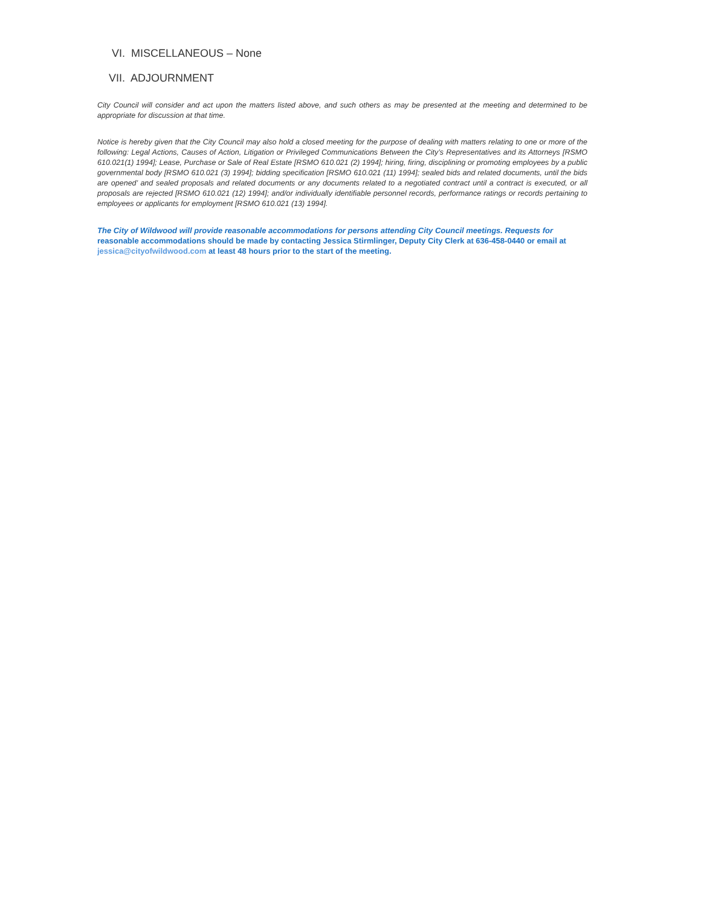VI. MISCELLANEOUS – None
VII. ADJOURNMENT
City Council will consider and act upon the matters listed above, and such others as may be presented at the meeting and determined to be appropriate for discussion at that time.
Notice is hereby given that the City Council may also hold a closed meeting for the purpose of dealing with matters relating to one or more of the following: Legal Actions, Causes of Action, Litigation or Privileged Communications Between the City’s Representatives and its Attorneys [RSMO 610.021(1) 1994]; Lease, Purchase or Sale of Real Estate [RSMO 610.021 (2) 1994]; hiring, firing, disciplining or promoting employees by a public governmental body [RSMO 610.021 (3) 1994]; bidding specification [RSMO 610.021 (11) 1994]; sealed bids and related documents, until the bids are opened’ and sealed proposals and related documents or any documents related to a negotiated contract until a contract is executed, or all proposals are rejected [RSMO 610.021 (12) 1994]; and/or individually identifiable personnel records, performance ratings or records pertaining to employees or applicants for employment [RSMO 610.021 (13) 1994].
The City of Wildwood will provide reasonable accommodations for persons attending City Council meetings. Requests for reasonable accommodations should be made by contacting Jessica Stirmlinger, Deputy City Clerk at 636-458-0440 or email at jessica@cityofwildwood.com at least 48 hours prior to the start of the meeting.